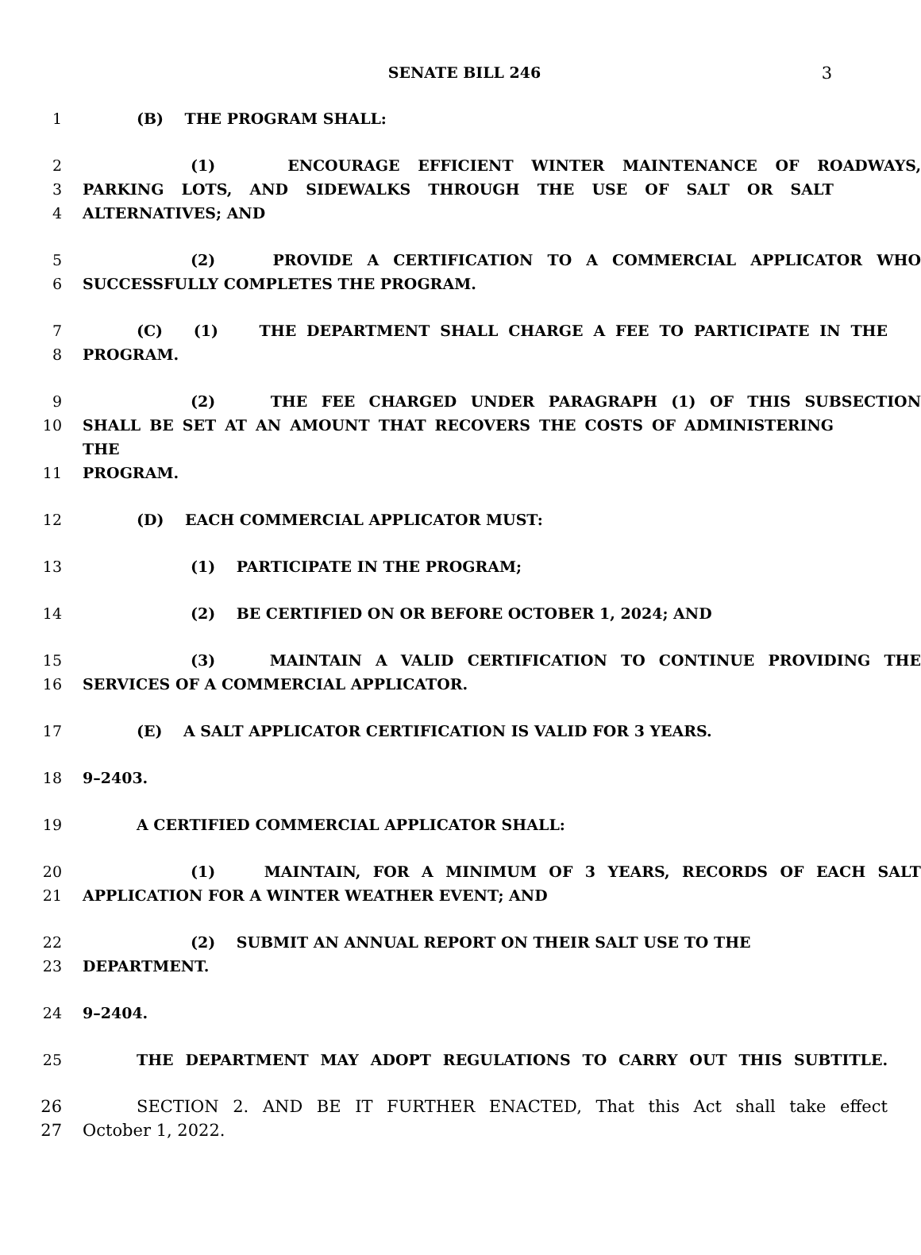SENATE BILL 246
3
1 (B) THE PROGRAM SHALL:
2 (1) ENCOURAGE EFFICIENT WINTER MAINTENANCE OF ROADWAYS,
3 PARKING LOTS, AND SIDEWALKS THROUGH THE USE OF SALT OR SALT
4 ALTERNATIVES; AND
5 (2) PROVIDE A CERTIFICATION TO A COMMERCIAL APPLICATOR WHO
6 SUCCESSFULLY COMPLETES THE PROGRAM.
7 (C) (1) THE DEPARTMENT SHALL CHARGE A FEE TO PARTICIPATE IN THE
8 PROGRAM.
9 (2) THE FEE CHARGED UNDER PARAGRAPH (1) OF THIS SUBSECTION
10 SHALL BE SET AT AN AMOUNT THAT RECOVERS THE COSTS OF ADMINISTERING THE
11 PROGRAM.
12 (D) EACH COMMERCIAL APPLICATOR MUST:
13 (1) PARTICIPATE IN THE PROGRAM;
14 (2) BE CERTIFIED ON OR BEFORE OCTOBER 1, 2024; AND
15 (3) MAINTAIN A VALID CERTIFICATION TO CONTINUE PROVIDING THE
16 SERVICES OF A COMMERCIAL APPLICATOR.
17 (E) A SALT APPLICATOR CERTIFICATION IS VALID FOR 3 YEARS.
18 9–2403.
19 A CERTIFIED COMMERCIAL APPLICATOR SHALL:
20 (1) MAINTAIN, FOR A MINIMUM OF 3 YEARS, RECORDS OF EACH SALT
21 APPLICATION FOR A WINTER WEATHER EVENT; AND
22 (2) SUBMIT AN ANNUAL REPORT ON THEIR SALT USE TO THE
23 DEPARTMENT.
24 9–2404.
25 THE DEPARTMENT MAY ADOPT REGULATIONS TO CARRY OUT THIS SUBTITLE.
26 SECTION 2. AND BE IT FURTHER ENACTED, That this Act shall take effect
27 October 1, 2022.